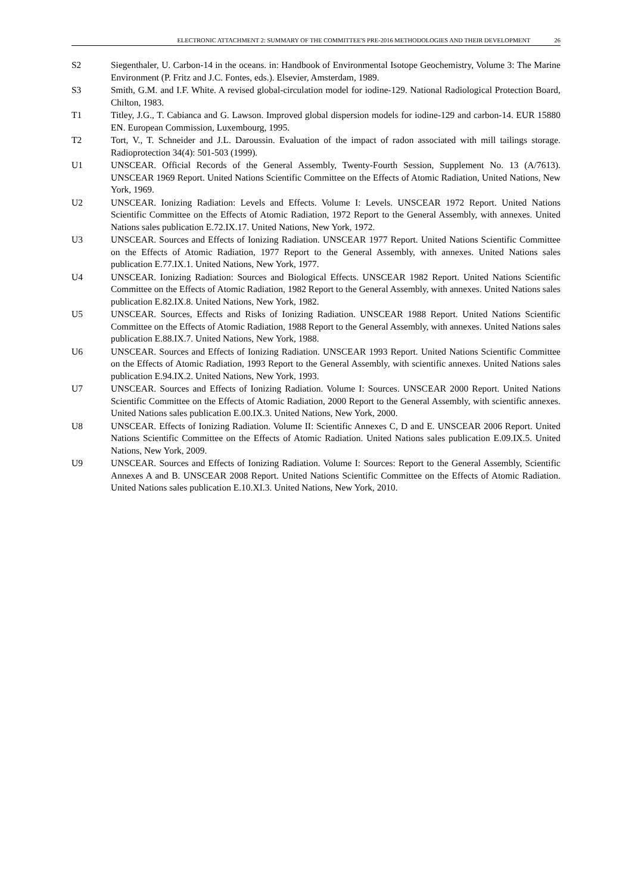ELECTRONIC ATTACHMENT 2: SUMMARY OF THE COMMITTEE'S PRE-2016 METHODOLOGIES AND THEIR DEVELOPMENT 26
S2 Siegenthaler, U. Carbon-14 in the oceans. in: Handbook of Environmental Isotope Geochemistry, Volume 3: The Marine Environment (P. Fritz and J.C. Fontes, eds.). Elsevier, Amsterdam, 1989.
S3 Smith, G.M. and I.F. White. A revised global-circulation model for iodine-129. National Radiological Protection Board, Chilton, 1983.
T1 Titley, J.G., T. Cabianca and G. Lawson. Improved global dispersion models for iodine-129 and carbon-14. EUR 15880 EN. European Commission, Luxembourg, 1995.
T2 Tort, V., T. Schneider and J.L. Daroussin. Evaluation of the impact of radon associated with mill tailings storage. Radioprotection 34(4): 501-503 (1999).
U1 UNSCEAR. Official Records of the General Assembly, Twenty-Fourth Session, Supplement No. 13 (A/7613). UNSCEAR 1969 Report. United Nations Scientific Committee on the Effects of Atomic Radiation, United Nations, New York, 1969.
U2 UNSCEAR. Ionizing Radiation: Levels and Effects. Volume I: Levels. UNSCEAR 1972 Report. United Nations Scientific Committee on the Effects of Atomic Radiation, 1972 Report to the General Assembly, with annexes. United Nations sales publication E.72.IX.17. United Nations, New York, 1972.
U3 UNSCEAR. Sources and Effects of Ionizing Radiation. UNSCEAR 1977 Report. United Nations Scientific Committee on the Effects of Atomic Radiation, 1977 Report to the General Assembly, with annexes. United Nations sales publication E.77.IX.1. United Nations, New York, 1977.
U4 UNSCEAR. Ionizing Radiation: Sources and Biological Effects. UNSCEAR 1982 Report. United Nations Scientific Committee on the Effects of Atomic Radiation, 1982 Report to the General Assembly, with annexes. United Nations sales publication E.82.IX.8. United Nations, New York, 1982.
U5 UNSCEAR. Sources, Effects and Risks of Ionizing Radiation. UNSCEAR 1988 Report. United Nations Scientific Committee on the Effects of Atomic Radiation, 1988 Report to the General Assembly, with annexes. United Nations sales publication E.88.IX.7. United Nations, New York, 1988.
U6 UNSCEAR. Sources and Effects of Ionizing Radiation. UNSCEAR 1993 Report. United Nations Scientific Committee on the Effects of Atomic Radiation, 1993 Report to the General Assembly, with scientific annexes. United Nations sales publication E.94.IX.2. United Nations, New York, 1993.
U7 UNSCEAR. Sources and Effects of Ionizing Radiation. Volume I: Sources. UNSCEAR 2000 Report. United Nations Scientific Committee on the Effects of Atomic Radiation, 2000 Report to the General Assembly, with scientific annexes. United Nations sales publication E.00.IX.3. United Nations, New York, 2000.
U8 UNSCEAR. Effects of Ionizing Radiation. Volume II: Scientific Annexes C, D and E. UNSCEAR 2006 Report. United Nations Scientific Committee on the Effects of Atomic Radiation. United Nations sales publication E.09.IX.5. United Nations, New York, 2009.
U9 UNSCEAR. Sources and Effects of Ionizing Radiation. Volume I: Sources: Report to the General Assembly, Scientific Annexes A and B. UNSCEAR 2008 Report. United Nations Scientific Committee on the Effects of Atomic Radiation. United Nations sales publication E.10.XI.3. United Nations, New York, 2010.